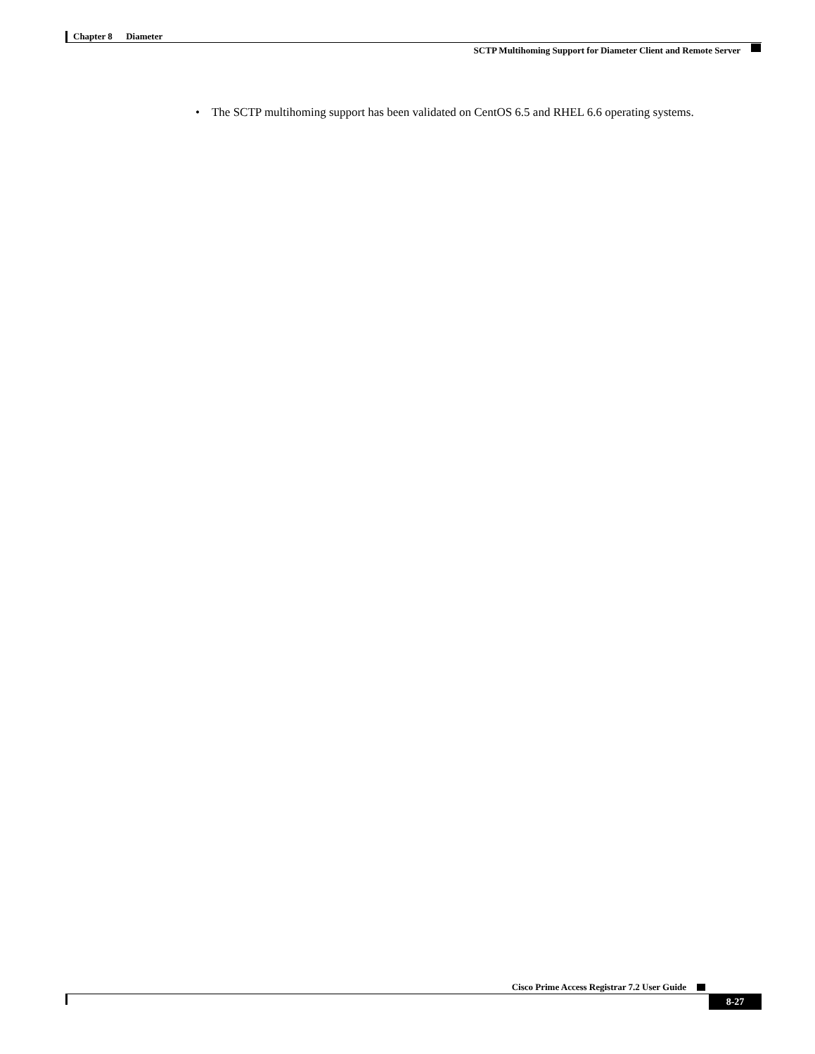Chapter 8 Diameter
SCTP Multihoming Support for Diameter Client and Remote Server
• The SCTP multihoming support has been validated on CentOS 6.5 and RHEL 6.6 operating systems.
Cisco Prime Access Registrar 7.2 User Guide
8-27